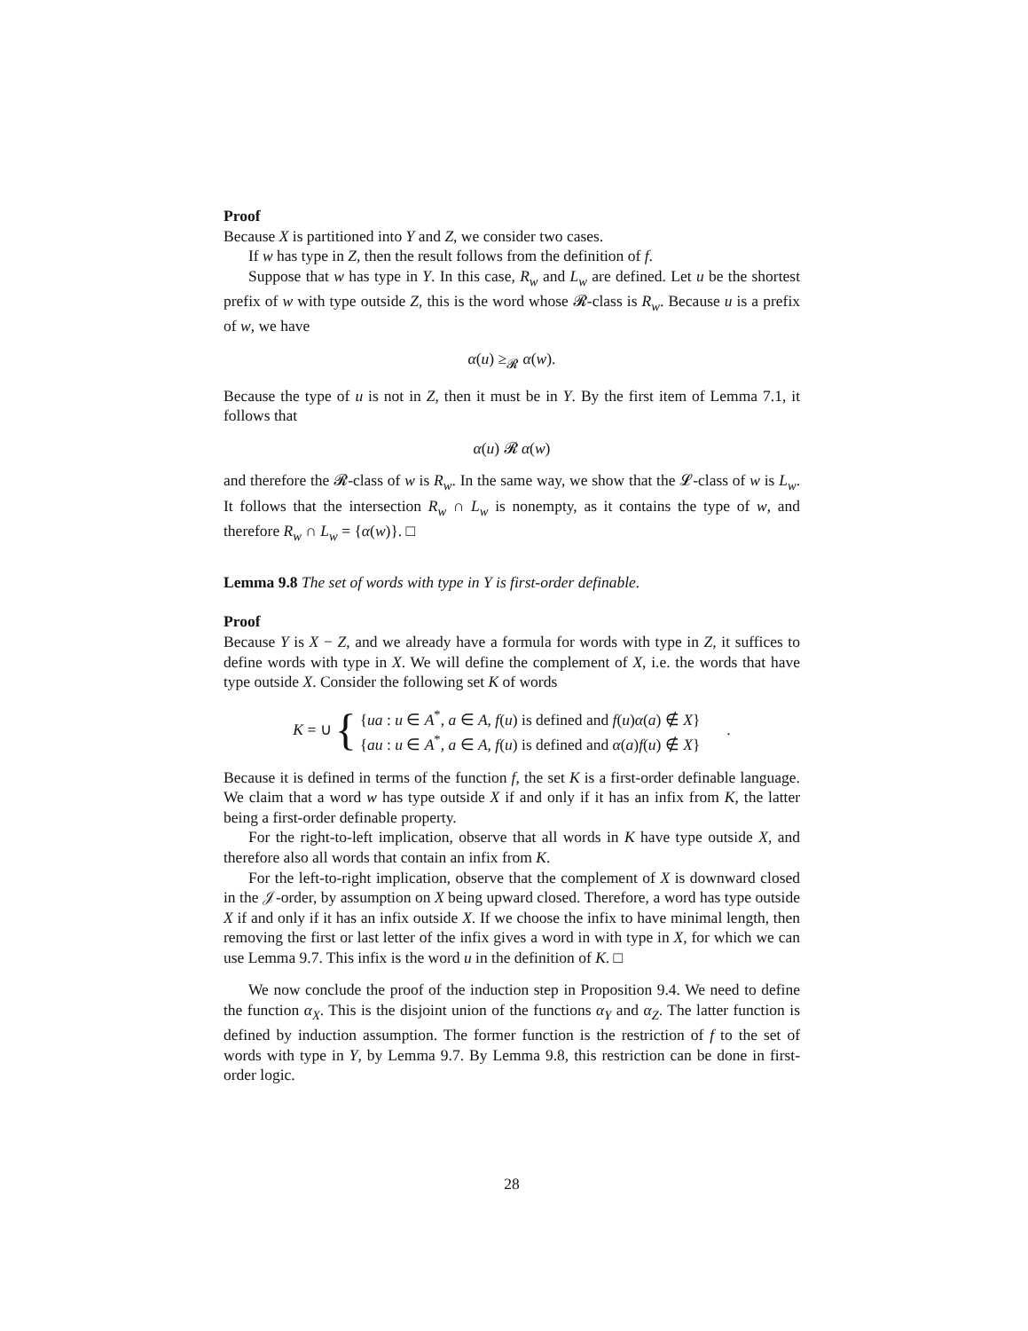Proof
Because X is partitioned into Y and Z, we consider two cases.
If w has type in Z, then the result follows from the definition of f.
Suppose that w has type in Y. In this case, R<sub>w</sub> and L<sub>w</sub> are defined. Let u be the shortest prefix of w with type outside Z, this is the word whose 𝓡-class is R<sub>w</sub>. Because u is a prefix of w, we have
α(u) ≥<sub>𝓡</sub> α(w).
Because the type of u is not in Z, then it must be in Y. By the first item of Lemma 7.1, it follows that
α(u) 𝓡 α(w)
and therefore the 𝓡-class of w is R<sub>w</sub>. In the same way, we show that the 𝓛-class of w is L<sub>w</sub>. It follows that the intersection R<sub>w</sub> ∩ L<sub>w</sub> is nonempty, as it contains the type of w, and therefore R<sub>w</sub> ∩ L<sub>w</sub> = {α(w)}. □
Lemma 9.8 The set of words with type in Y is first-order definable.
Proof
Because Y is X − Z, and we already have a formula for words with type in Z, it suffices to define words with type in X. We will define the complement of X, i.e. the words that have type outside X. Consider the following set K of words
K = ∪ { {ua : u ∈ A<sup>*</sup>, a ∈ A, f(u) is defined and f(u)α(a) ∉ X}
{au : u ∈ A<sup>*</sup>, a ∈ A, f(u) is defined and α(a)f(u) ∉ X}.
Because it is defined in terms of the function f, the set K is a first-order definable language. We claim that a word w has type outside X if and only if it has an infix from K, the latter being a first-order definable property.
For the right-to-left implication, observe that all words in K have type outside X, and therefore also all words that contain an infix from K.
For the left-to-right implication, observe that the complement of X is downward closed in the 𝒥-order, by assumption on X being upward closed. Therefore, a word has type outside X if and only if it has an infix outside X. If we choose the infix to have minimal length, then removing the first or last letter of the infix gives a word in with type in X, for which we can use Lemma 9.7. This infix is the word u in the definition of K. □
We now conclude the proof of the induction step in Proposition 9.4. We need to define the function α<sub>X</sub>. This is the disjoint union of the functions α<sub>Y</sub> and α<sub>Z</sub>. The latter function is defined by induction assumption. The former function is the restriction of f to the set of words with type in Y, by Lemma 9.7. By Lemma 9.8, this restriction can be done in first-order logic.
28